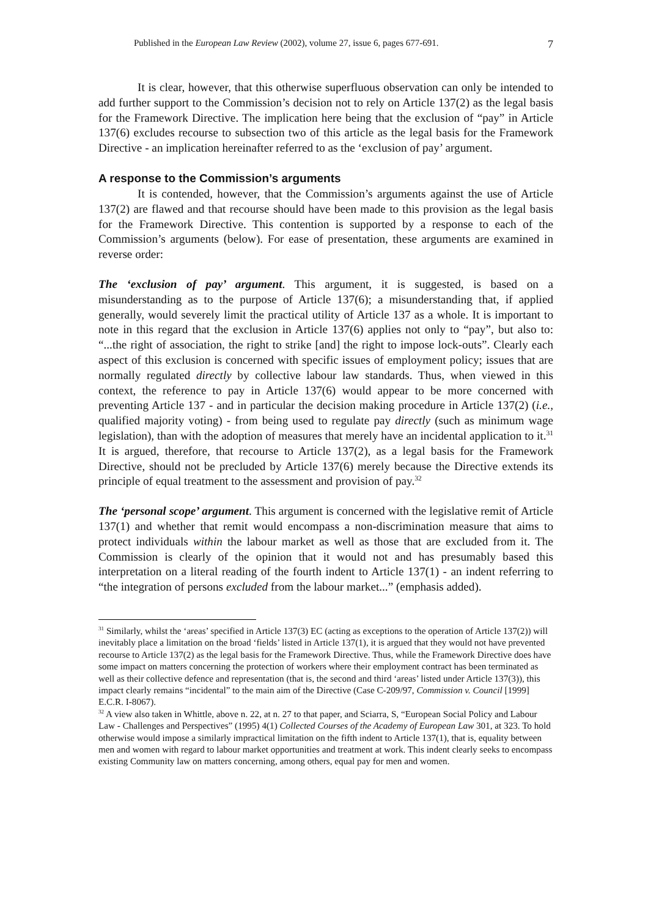Published in the European Law Review (2002), volume 27, issue 6, pages 677-691. 7
It is clear, however, that this otherwise superfluous observation can only be intended to add further support to the Commission’s decision not to rely on Article 137(2) as the legal basis for the Framework Directive. The implication here being that the exclusion of “pay” in Article 137(6) excludes recourse to subsection two of this article as the legal basis for the Framework Directive - an implication hereinafter referred to as the ‘exclusion of pay’ argument.
A response to the Commission’s arguments
It is contended, however, that the Commission’s arguments against the use of Article 137(2) are flawed and that recourse should have been made to this provision as the legal basis for the Framework Directive. This contention is supported by a response to each of the Commission’s arguments (below). For ease of presentation, these arguments are examined in reverse order:
The ‘exclusion of pay’ argument. This argument, it is suggested, is based on a misunderstanding as to the purpose of Article 137(6); a misunderstanding that, if applied generally, would severely limit the practical utility of Article 137 as a whole. It is important to note in this regard that the exclusion in Article 137(6) applies not only to “pay”, but also to: “...the right of association, the right to strike [and] the right to impose lock-outs”. Clearly each aspect of this exclusion is concerned with specific issues of employment policy; issues that are normally regulated directly by collective labour law standards. Thus, when viewed in this context, the reference to pay in Article 137(6) would appear to be more concerned with preventing Article 137 - and in particular the decision making procedure in Article 137(2) (i.e., qualified majority voting) - from being used to regulate pay directly (such as minimum wage legislation), than with the adoption of measures that merely have an incidental application to it.<sup>31</sup> It is argued, therefore, that recourse to Article 137(2), as a legal basis for the Framework Directive, should not be precluded by Article 137(6) merely because the Directive extends its principle of equal treatment to the assessment and provision of pay.<sup>32</sup>
The ‘personal scope’ argument. This argument is concerned with the legislative remit of Article 137(1) and whether that remit would encompass a non-discrimination measure that aims to protect individuals within the labour market as well as those that are excluded from it. The Commission is clearly of the opinion that it would not and has presumably based this interpretation on a literal reading of the fourth indent to Article 137(1) - an indent referring to “the integration of persons excluded from the labour market...” (emphasis added).
<sup>31</sup> Similarly, whilst the ‘areas’ specified in Article 137(3) EC (acting as exceptions to the operation of Article 137(2)) will inevitably place a limitation on the broad ‘fields’ listed in Article 137(1), it is argued that they would not have prevented recourse to Article 137(2) as the legal basis for the Framework Directive. Thus, while the Framework Directive does have some impact on matters concerning the protection of workers where their employment contract has been terminated as well as their collective defence and representation (that is, the second and third ‘areas’ listed under Article 137(3)), this impact clearly remains “incidental” to the main aim of the Directive (Case C-209/97, Commission v. Council [1999] E.C.R. I-8067).
<sup>32</sup> A view also taken in Whittle, above n. 22, at n. 27 to that paper, and Sciarra, S, “European Social Policy and Labour Law - Challenges and Perspectives” (1995) 4(1) Collected Courses of the Academy of European Law 301, at 323. To hold otherwise would impose a similarly impractical limitation on the fifth indent to Article 137(1), that is, equality between men and women with regard to labour market opportunities and treatment at work. This indent clearly seeks to encompass existing Community law on matters concerning, among others, equal pay for men and women.